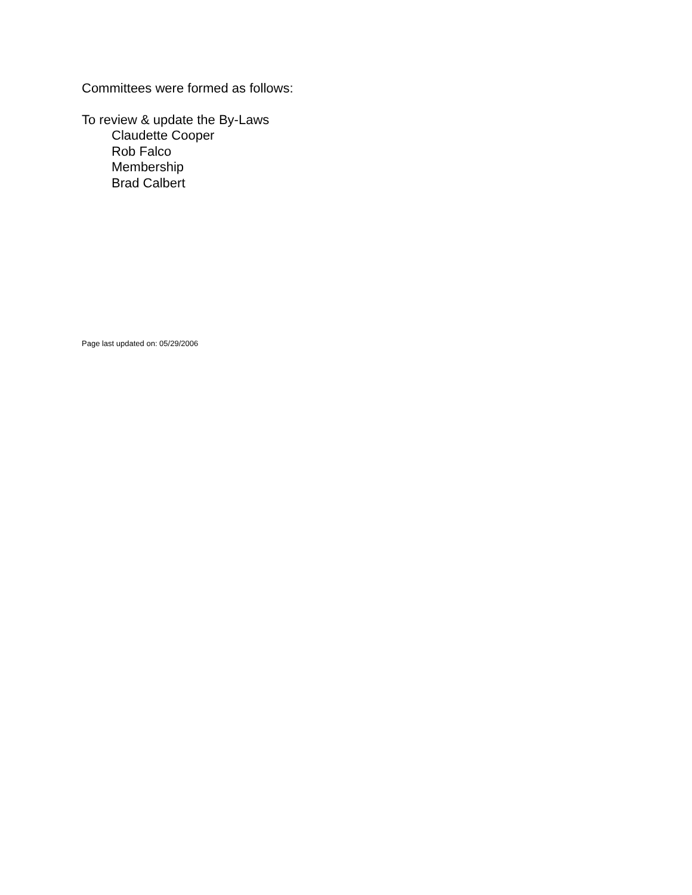Committees were formed as follows:
To review & update the By-Laws
Claudette Cooper
Rob Falco
Membership
Brad Calbert
Page last updated on: 05/29/2006